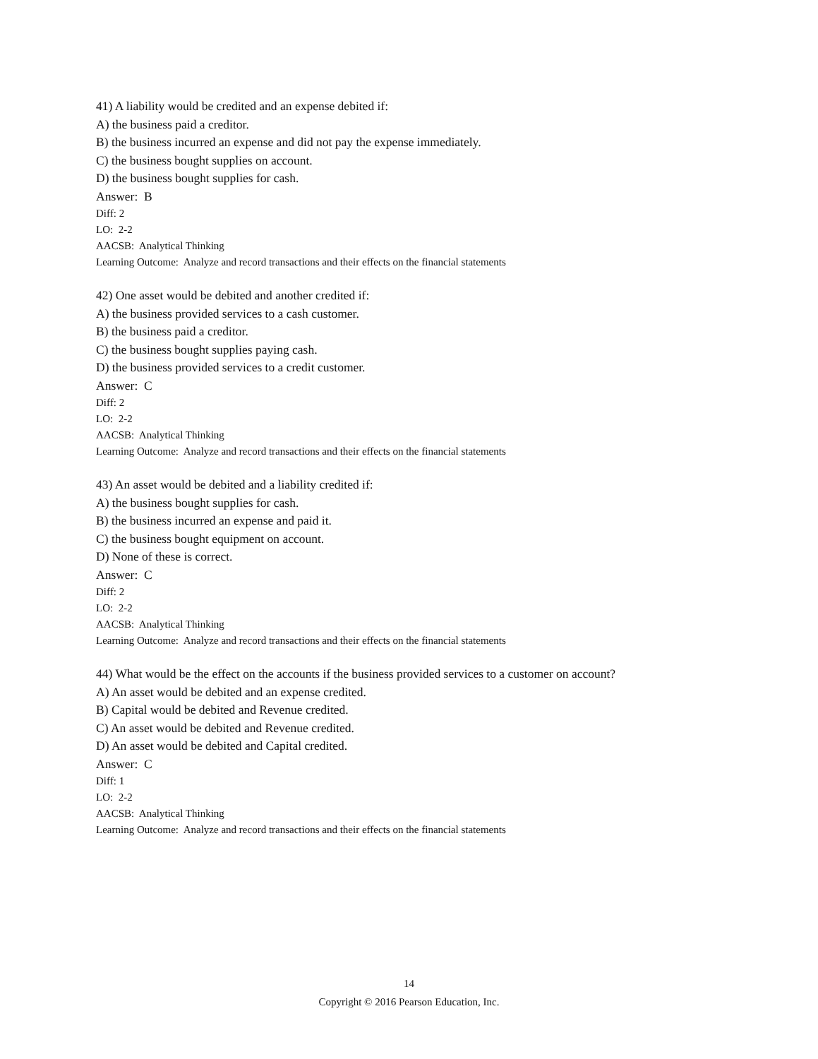41) A liability would be credited and an expense debited if:
A) the business paid a creditor.
B) the business incurred an expense and did not pay the expense immediately.
C) the business bought supplies on account.
D) the business bought supplies for cash.
Answer: B
Diff: 2
LO: 2-2
AACSB: Analytical Thinking
Learning Outcome: Analyze and record transactions and their effects on the financial statements
42) One asset would be debited and another credited if:
A) the business provided services to a cash customer.
B) the business paid a creditor.
C) the business bought supplies paying cash.
D) the business provided services to a credit customer.
Answer: C
Diff: 2
LO: 2-2
AACSB: Analytical Thinking
Learning Outcome: Analyze and record transactions and their effects on the financial statements
43) An asset would be debited and a liability credited if:
A) the business bought supplies for cash.
B) the business incurred an expense and paid it.
C) the business bought equipment on account.
D) None of these is correct.
Answer: C
Diff: 2
LO: 2-2
AACSB: Analytical Thinking
Learning Outcome: Analyze and record transactions and their effects on the financial statements
44) What would be the effect on the accounts if the business provided services to a customer on account?
A) An asset would be debited and an expense credited.
B) Capital would be debited and Revenue credited.
C) An asset would be debited and Revenue credited.
D) An asset would be debited and Capital credited.
Answer: C
Diff: 1
LO: 2-2
AACSB: Analytical Thinking
Learning Outcome: Analyze and record transactions and their effects on the financial statements
14
Copyright © 2016 Pearson Education, Inc.